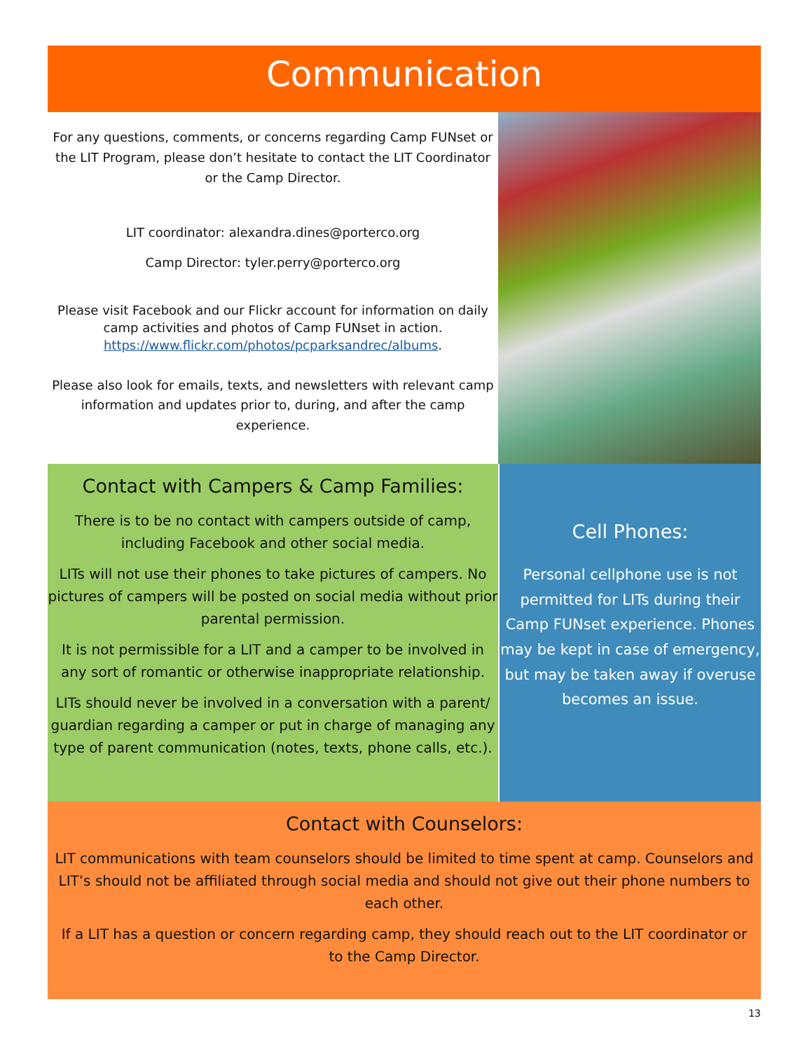Communication
For any questions, comments, or concerns regarding Camp FUNset or the LIT Program, please don’t hesitate to contact the LIT Coordinator or the Camp Director.
LIT coordinator: alexandra.dines@porterco.org
Camp Director: tyler.perry@porterco.org
Please visit Facebook and our Flickr account for information on daily camp activities and photos of Camp FUNset in action. https://www.flickr.com/photos/pcparksandrec/albums.
Please also look for emails, texts, and newsletters with relevant camp information and updates prior to, during, and after the camp experience.
Contact with Campers & Camp Families:
There is to be no contact with campers outside of camp, including Facebook and other social media.
LITs will not use their phones to take pictures of campers. No pictures of campers will be posted on social media without prior parental permission.
It is not permissible for a LIT and a camper to be involved in any sort of romantic or otherwise inappropriate relationship.
LITs should never be involved in a conversation with a parent/ guardian regarding a camper or put in charge of managing any type of parent communication (notes, texts, phone calls, etc.).
Cell Phones:
Personal cellphone use is not permitted for LITs during their Camp FUNset experience. Phones may be kept in case of emergency, but may be taken away if overuse becomes an issue.
Contact with Counselors:
LIT communications with team counselors should be limited to time spent at camp. Counselors and LIT’s should not be affiliated through social media and should not give out their phone numbers to each other.
If a LIT has a question or concern regarding camp, they should reach out to the LIT coordinator or to the Camp Director.
13